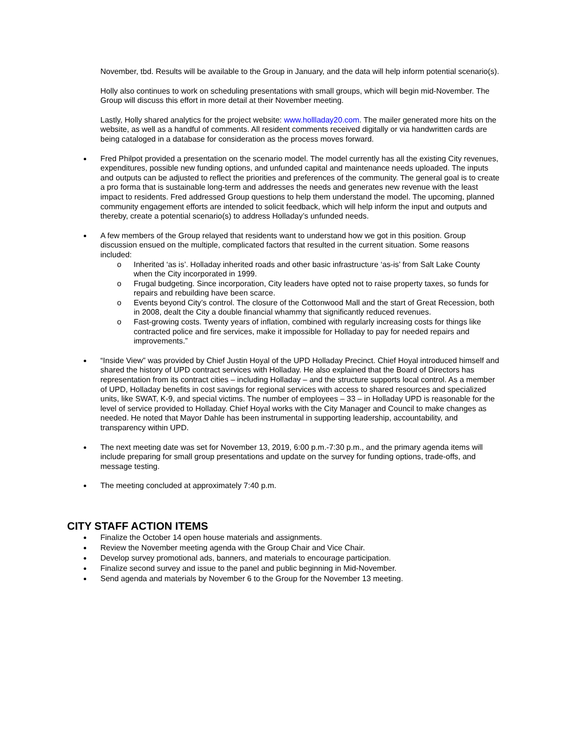November, tbd. Results will be available to the Group in January, and the data will help inform potential scenario(s).
Holly also continues to work on scheduling presentations with small groups, which will begin mid-November. The Group will discuss this effort in more detail at their November meeting.
Lastly, Holly shared analytics for the project website: www.hollladay20.com. The mailer generated more hits on the website, as well as a handful of comments. All resident comments received digitally or via handwritten cards are being cataloged in a database for consideration as the process moves forward.
Fred Philpot provided a presentation on the scenario model. The model currently has all the existing City revenues, expenditures, possible new funding options, and unfunded capital and maintenance needs uploaded. The inputs and outputs can be adjusted to reflect the priorities and preferences of the community. The general goal is to create a pro forma that is sustainable long-term and addresses the needs and generates new revenue with the least impact to residents. Fred addressed Group questions to help them understand the model. The upcoming, planned community engagement efforts are intended to solicit feedback, which will help inform the input and outputs and thereby, create a potential scenario(s) to address Holladay’s unfunded needs.
A few members of the Group relayed that residents want to understand how we got in this position. Group discussion ensued on the multiple, complicated factors that resulted in the current situation. Some reasons included:
o Inherited ‘as is’. Holladay inherited roads and other basic infrastructure ‘as-is’ from Salt Lake County when the City incorporated in 1999.
o Frugal budgeting. Since incorporation, City leaders have opted not to raise property taxes, so funds for repairs and rebuilding have been scarce.
o Events beyond City’s control. The closure of the Cottonwood Mall and the start of Great Recession, both in 2008, dealt the City a double financial whammy that significantly reduced revenues.
o Fast-growing costs. Twenty years of inflation, combined with regularly increasing costs for things like contracted police and fire services, make it impossible for Holladay to pay for needed repairs and improvements.”
“Inside View” was provided by Chief Justin Hoyal of the UPD Holladay Precinct. Chief Hoyal introduced himself and shared the history of UPD contract services with Holladay. He also explained that the Board of Directors has representation from its contract cities – including Holladay – and the structure supports local control. As a member of UPD, Holladay benefits in cost savings for regional services with access to shared resources and specialized units, like SWAT, K-9, and special victims. The number of employees – 33 – in Holladay UPD is reasonable for the level of service provided to Holladay. Chief Hoyal works with the City Manager and Council to make changes as needed. He noted that Mayor Dahle has been instrumental in supporting leadership, accountability, and transparency within UPD.
The next meeting date was set for November 13, 2019, 6:00 p.m.-7:30 p.m., and the primary agenda items will include preparing for small group presentations and update on the survey for funding options, trade-offs, and message testing.
The meeting concluded at approximately 7:40 p.m.
CITY STAFF ACTION ITEMS
Finalize the October 14 open house materials and assignments.
Review the November meeting agenda with the Group Chair and Vice Chair.
Develop survey promotional ads, banners, and materials to encourage participation.
Finalize second survey and issue to the panel and public beginning in Mid-November.
Send agenda and materials by November 6 to the Group for the November 13 meeting.